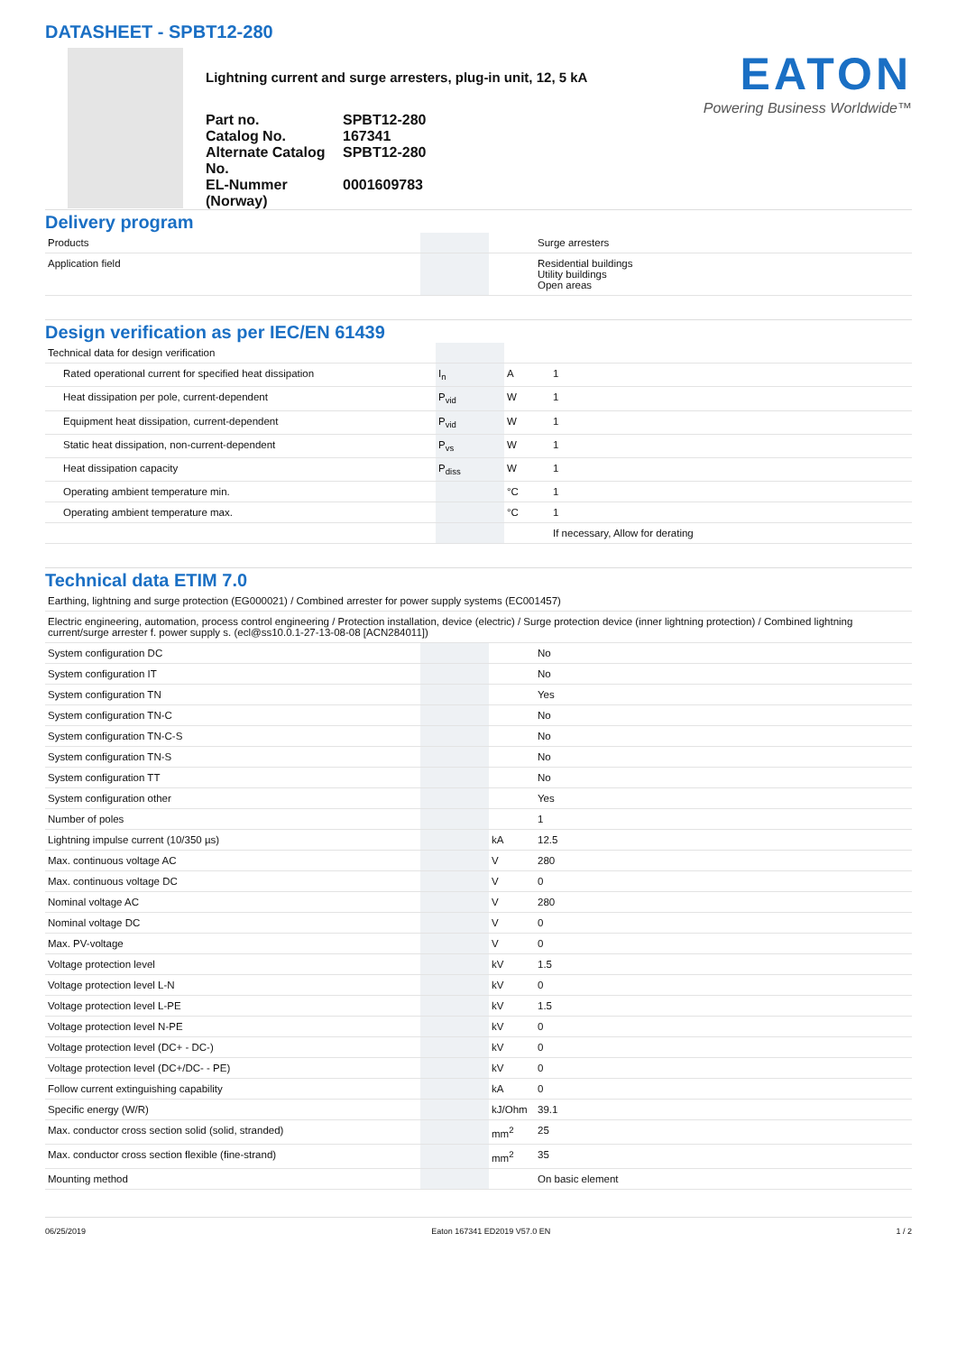DATASHEET - SPBT12-280
Lightning current and surge arresters, plug-in unit, 12, 5 kA
Part no.
SPBT12-280
Catalog No.
167341
Alternate Catalog No.
SPBT12-280
EL-Nummer (Norway)
0001609783
EATON
Powering Business Worldwide™
Delivery program
| Products | | | Surge arresters |
| Application field | | | Residential buildings Utility buildings Open areas |
Design verification as per IEC/EN 61439
| Technical data for design verification | | | |
| Rated operational current for specified heat dissipation | I<sub>n</sub> | A | 1 |
| Heat dissipation per pole, current-dependent | P<sub>vid</sub> | W | 1 |
| Equipment heat dissipation, current-dependent | P<sub>vid</sub> | W | 1 |
| Static heat dissipation, non-current-dependent | P<sub>vs</sub> | W | 1 |
| Heat dissipation capacity | P<sub>diss</sub> | W | 1 |
| Operating ambient temperature min. | | °C | 1 |
| Operating ambient temperature max. | | °C | 1 |
| | | | If necessary, Allow for derating |
Technical data ETIM 7.0
| Earthing, lightning and surge protection (EG000021) / Combined arrester for power supply systems (EC001457) | | | |
| Electric engineering, automation, process control engineering / Protection installation, device (electric) / Surge protection device (inner lightning protection) / Combined lightning current/surge arrester f. power supply s. (ecl@ss10.0.1-27-13-08-08 [ACN284011]) | | | |
| System configuration DC | | | No |
| System configuration IT | | | No |
| System configuration TN | | | Yes |
| System configuration TN-C | | | No |
| System configuration TN-C-S | | | No |
| System configuration TN-S | | | No |
| System configuration TT | | | No |
| System configuration other | | | Yes |
| Number of poles | | | 1 |
| Lightning impulse current (10/350 µs) | | kA | 12.5 |
| Max. continuous voltage AC | | V | 280 |
| Max. continuous voltage DC | | V | 0 |
| Nominal voltage AC | | V | 280 |
| Nominal voltage DC | | V | 0 |
| Max. PV-voltage | | V | 0 |
| Voltage protection level | | kV | 1.5 |
| Voltage protection level L-N | | kV | 0 |
| Voltage protection level L-PE | | kV | 1.5 |
| Voltage protection level N-PE | | kV | 0 |
| Voltage protection level (DC+ - DC-) | | kV | 0 |
| Voltage protection level (DC+/DC- - PE) | | kV | 0 |
| Follow current extinguishing capability | | kA | 0 |
| Specific energy (W/R) | | kJ/Ohm | 39.1 |
| Max. conductor cross section solid (solid, stranded) | | mm<sup>2</sup> | 25 |
| Max. conductor cross section flexible (fine-strand) | | mm<sup>2</sup> | 35 |
| Mounting method | | | On basic element |
06/25/2019 Eaton 167341 ED2019 V57.0 EN 1 / 2